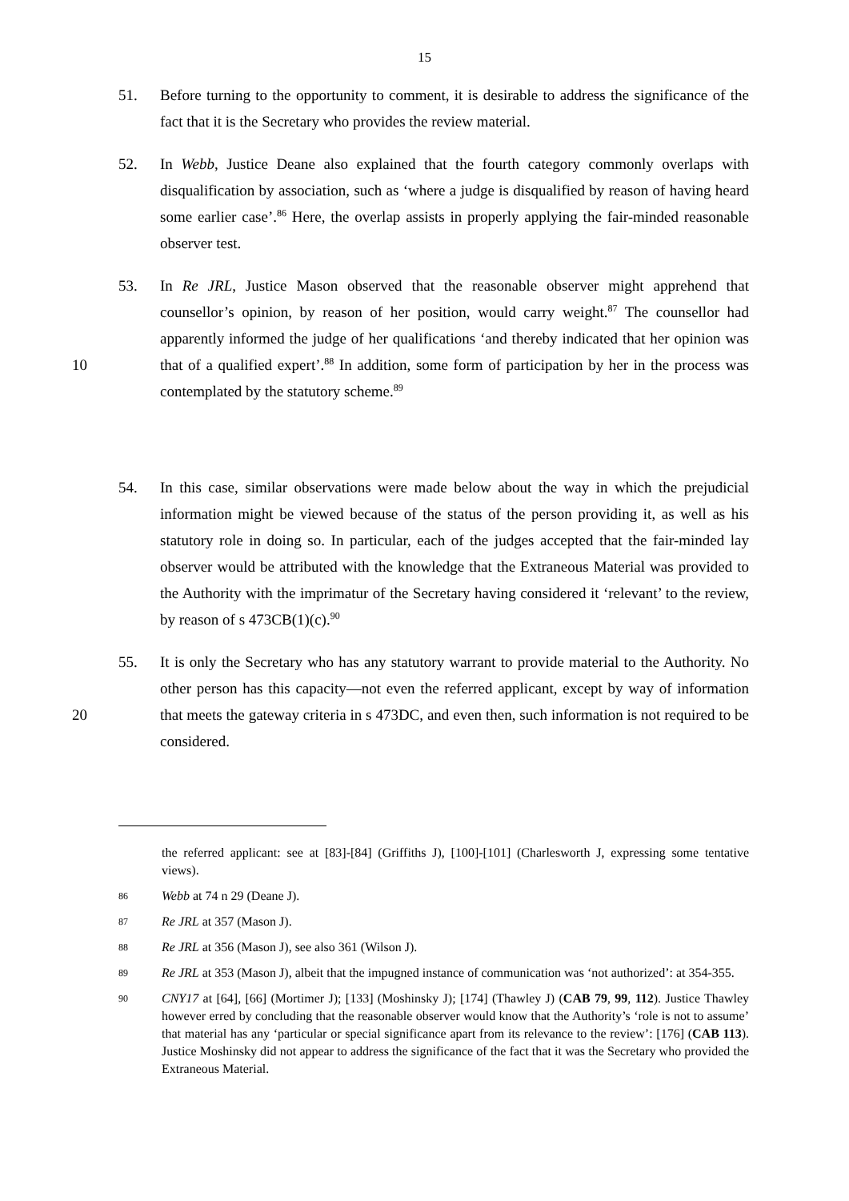15
51. Before turning to the opportunity to comment, it is desirable to address the significance of the fact that it is the Secretary who provides the review material.
52. In Webb, Justice Deane also explained that the fourth category commonly overlaps with disqualification by association, such as ‘where a judge is disqualified by reason of having heard some earlier case’.<sup>86</sup> Here, the overlap assists in properly applying the fair-minded reasonable observer test.
10 53. In Re JRL, Justice Mason observed that the reasonable observer might apprehend that counsellor’s opinion, by reason of her position, would carry weight.<sup>87</sup> The counsellor had apparently informed the judge of her qualifications ‘and thereby indicated that her opinion was that of a qualified expert’.<sup>88</sup> In addition, some form of participation by her in the process was contemplated by the statutory scheme.<sup>89</sup>
54. In this case, similar observations were made below about the way in which the prejudicial information might be viewed because of the status of the person providing it, as well as his statutory role in doing so. In particular, each of the judges accepted that the fair-minded lay observer would be attributed with the knowledge that the Extraneous Material was provided to the Authority with the imprimatur of the Secretary having considered it ‘relevant’ to the review, by reason of s 473CB(1)(c).<sup>90</sup>
20 55. It is only the Secretary who has any statutory warrant to provide material to the Authority. No other person has this capacity—not even the referred applicant, except by way of information that meets the gateway criteria in s 473DC, and even then, such information is not required to be considered.
the referred applicant: see at [83]-[84] (Griffiths J), [100]-[101] (Charlesworth J, expressing some tentative views).
86 Webb at 74 n 29 (Deane J).
87 Re JRL at 357 (Mason J).
88 Re JRL at 356 (Mason J), see also 361 (Wilson J).
89 Re JRL at 353 (Mason J), albeit that the impugned instance of communication was ‘not authorized’: at 354-355.
90 CNY17 at [64], [66] (Mortimer J); [133] (Moshinsky J); [174] (Thawley J) (CAB 79, 99, 112). Justice Thawley however erred by concluding that the reasonable observer would know that the Authority’s ‘role is not to assume’ that material has any ‘particular or special significance apart from its relevance to the review’: [176] (CAB 113). Justice Moshinsky did not appear to address the significance of the fact that it was the Secretary who provided the Extraneous Material.